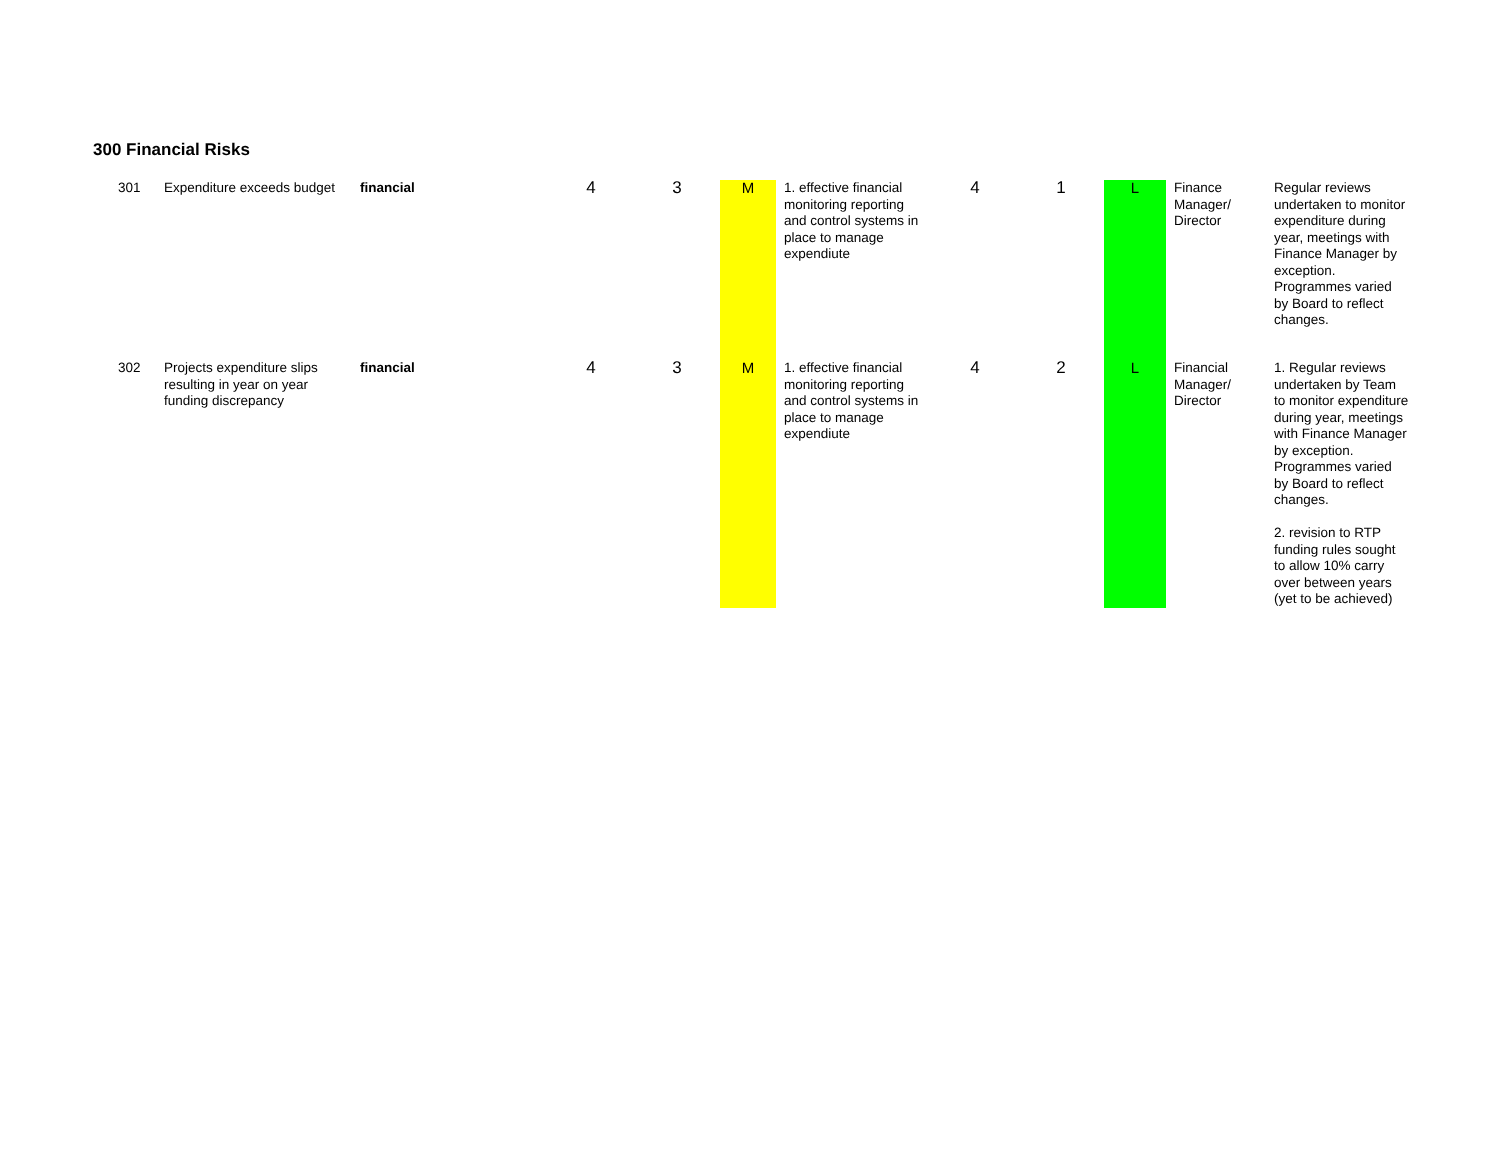300 Financial Risks
| 301 | Expenditure exceeds budget | financial | 4 | 3 | M | 1. effective financial monitoring reporting and control systems in place to manage expendiute | 4 | 1 | L | Finance Manager/ Director | Regular reviews undertaken to monitor expenditure during year, meetings with Finance Manager by exception. Programmes varied by Board to reflect changes. |
| 302 | Projects expenditure slips resulting in year on year funding discrepancy | financial | 4 | 3 | M | 1. effective financial monitoring reporting and control systems in place to manage expendiute | 4 | 2 | L | Financial Manager/ Director | 1. Regular reviews undertaken by Team to monitor expenditure during year, meetings with Finance Manager by exception. Programmes varied by Board to reflect changes. 2. revision to RTP funding rules sought to allow 10% carry over between years (yet to be achieved) |